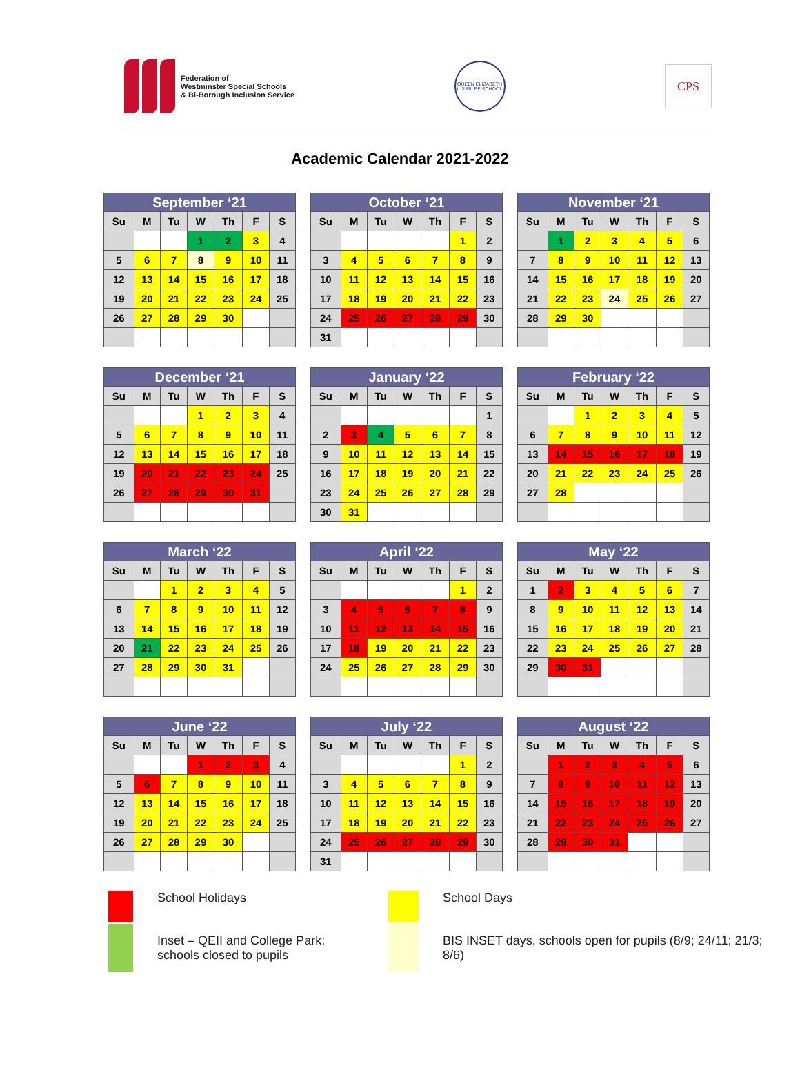Federation of
Westminster Special Schools
& Bi-Borough Inclusion Service
QUEEN ELIZABETH II JUBILEE SCHOOL
CPS
Academic Calendar 2021-2022
| September ‘21 | | | | | | |
| --- | --- | --- | --- | --- | --- | --- |
| Su | M | Tu | W | Th | F | S |
| | | | 1 | 2 | 3 | 4 |
| 5 | 6 | 7 | 8 | 9 | 10 | 11 |
| 12 | 13 | 14 | 15 | 16 | 17 | 18 |
| 19 | 20 | 21 | 22 | 23 | 24 | 25 |
| 26 | 27 | 28 | 29 | 30 | | |
| October ‘21 | | | | | | |
| --- | --- | --- | --- | --- | --- | --- |
| Su | M | Tu | W | Th | F | S |
| | | | | | 1 | 2 |
| 3 | 4 | 5 | 6 | 7 | 8 | 9 |
| 10 | 11 | 12 | 13 | 14 | 15 | 16 |
| 17 | 18 | 19 | 20 | 21 | 22 | 23 |
| 24 | 25 | 26 | 27 | 28 | 29 | 30 |
| 31 | | | | | | |
| November ‘21 | | | | | | |
| --- | --- | --- | --- | --- | --- | --- |
| Su | M | Tu | W | Th | F | S |
| | 1 | 2 | 3 | 4 | 5 | 6 |
| 7 | 8 | 9 | 10 | 11 | 12 | 13 |
| 14 | 15 | 16 | 17 | 18 | 19 | 20 |
| 21 | 22 | 23 | 24 | 25 | 26 | 27 |
| 28 | 29 | 30 | | | | |
| December ‘21 | | | | | | |
| --- | --- | --- | --- | --- | --- | --- |
| Su | M | Tu | W | Th | F | S |
| | | | 1 | 2 | 3 | 4 |
| 5 | 6 | 7 | 8 | 9 | 10 | 11 |
| 12 | 13 | 14 | 15 | 16 | 17 | 18 |
| 19 | 20 | 21 | 22 | 23 | 24 | 25 |
| 26 | 27 | 28 | 29 | 30 | 31 | |
| January ‘22 | | | | | | |
| --- | --- | --- | --- | --- | --- | --- |
| Su | M | Tu | W | Th | F | S |
| | | | | | | 1 |
| 2 | 3 | 4 | 5 | 6 | 7 | 8 |
| 9 | 10 | 11 | 12 | 13 | 14 | 15 |
| 16 | 17 | 18 | 19 | 20 | 21 | 22 |
| 23 | 24 | 25 | 26 | 27 | 28 | 29 |
| 30 | 31 | | | | | |
| February ‘22 | | | | | | |
| --- | --- | --- | --- | --- | --- | --- |
| Su | M | Tu | W | Th | F | S |
| | | 1 | 2 | 3 | 4 | 5 |
| 6 | 7 | 8 | 9 | 10 | 11 | 12 |
| 13 | 14 | 15 | 16 | 17 | 18 | 19 |
| 20 | 21 | 22 | 23 | 24 | 25 | 26 |
| 27 | 28 | | | | | |
| March ‘22 | | | | | | |
| --- | --- | --- | --- | --- | --- | --- |
| Su | M | Tu | W | Th | F | S |
| | | 1 | 2 | 3 | 4 | 5 |
| 6 | 7 | 8 | 9 | 10 | 11 | 12 |
| 13 | 14 | 15 | 16 | 17 | 18 | 19 |
| 20 | 21 | 22 | 23 | 24 | 25 | 26 |
| 27 | 28 | 29 | 30 | 31 | | |
| April ‘22 | | | | | | |
| --- | --- | --- | --- | --- | --- | --- |
| Su | M | Tu | W | Th | F | S |
| | | | | | 1 | 2 |
| 3 | 4 | 5 | 6 | 7 | 8 | 9 |
| 10 | 11 | 12 | 13 | 14 | 15 | 16 |
| 17 | 18 | 19 | 20 | 21 | 22 | 23 |
| 24 | 25 | 26 | 27 | 28 | 29 | 30 |
| May ‘22 | | | | | | |
| --- | --- | --- | --- | --- | --- | --- |
| Su | M | Tu | W | Th | F | S |
| 1 | 2 | 3 | 4 | 5 | 6 | 7 |
| 8 | 9 | 10 | 11 | 12 | 13 | 14 |
| 15 | 16 | 17 | 18 | 19 | 20 | 21 |
| 22 | 23 | 24 | 25 | 26 | 27 | 28 |
| 29 | 30 | 31 | | | | |
| June ‘22 | | | | | | |
| --- | --- | --- | --- | --- | --- | --- |
| Su | M | Tu | W | Th | F | S |
| | | | 1 | 2 | 3 | 4 |
| 5 | 6 | 7 | 8 | 9 | 10 | 11 |
| 12 | 13 | 14 | 15 | 16 | 17 | 18 |
| 19 | 20 | 21 | 22 | 23 | 24 | 25 |
| 26 | 27 | 28 | 29 | 30 | | |
| July ‘22 | | | | | | |
| --- | --- | --- | --- | --- | --- | --- |
| Su | M | Tu | W | Th | F | S |
| | | | | | 1 | 2 |
| 3 | 4 | 5 | 6 | 7 | 8 | 9 |
| 10 | 11 | 12 | 13 | 14 | 15 | 16 |
| 17 | 18 | 19 | 20 | 21 | 22 | 23 |
| 24 | 25 | 26 | 27 | 28 | 29 | 30 |
| 31 | | | | | | |
| August ‘22 | | | | | | |
| --- | --- | --- | --- | --- | --- | --- |
| Su | M | Tu | W | Th | F | S |
| | 1 | 2 | 3 | 4 | 5 | 6 |
| 7 | 8 | 9 | 10 | 11 | 12 | 13 |
| 14 | 15 | 16 | 17 | 18 | 19 | 20 |
| 21 | 22 | 23 | 24 | 25 | 26 | 27 |
| 28 | 29 | 30 | 31 | | | |
School Holidays
School Days
Inset – QEII and College Park; schools closed to pupils
BIS INSET days, schools open for pupils (8/9; 24/11; 21/3; 8/6)